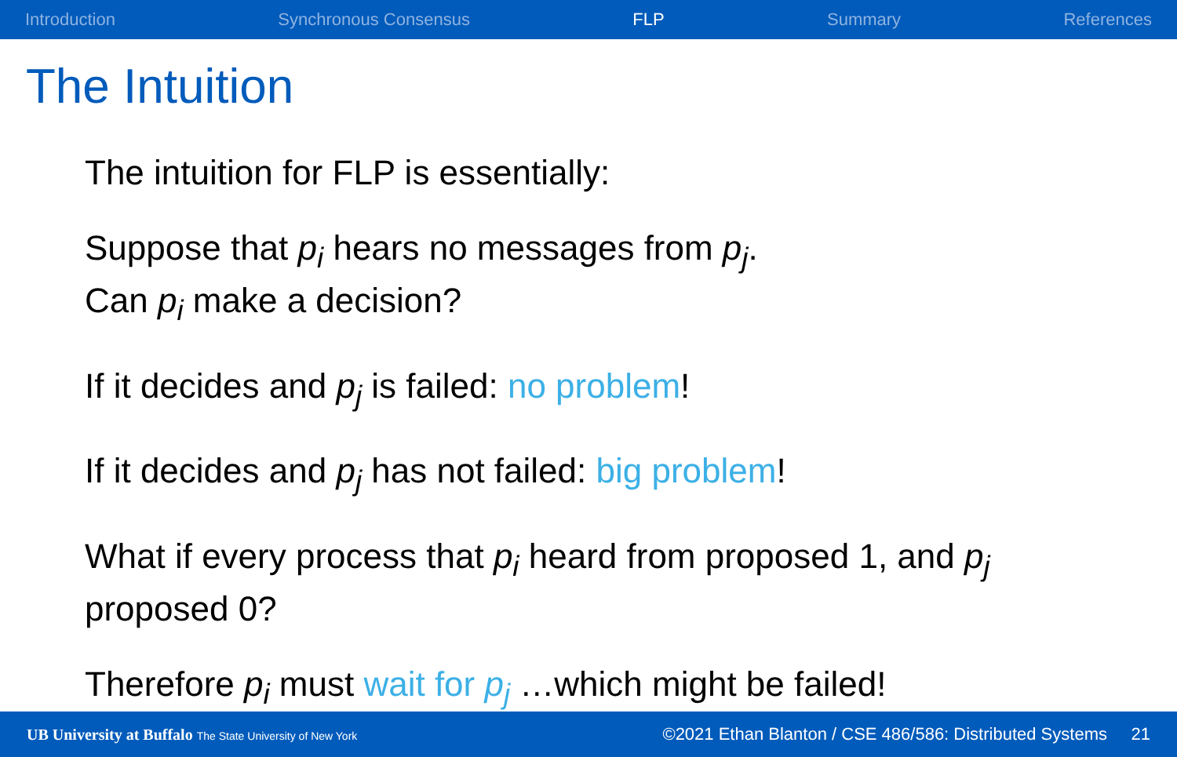Introduction Synchronous Consensus FLP Summary References
The Intuition
The intuition for FLP is essentially:
Suppose that p<sub>i</sub> hears no messages from p<sub>j</sub>.
Can p<sub>i</sub> make a decision?
If it decides and p<sub>j</sub> is failed: no problem!
If it decides and p<sub>j</sub> has not failed: big problem!
What if every process that p<sub>i</sub> heard from proposed 1, and p<sub>j</sub>
proposed 0?
Therefore p<sub>i</sub> must wait for p<sub>j</sub> …which might be failed!
UB University at Buffalo The State University of New York ©2021 Ethan Blanton / CSE 486/586: Distributed Systems 21